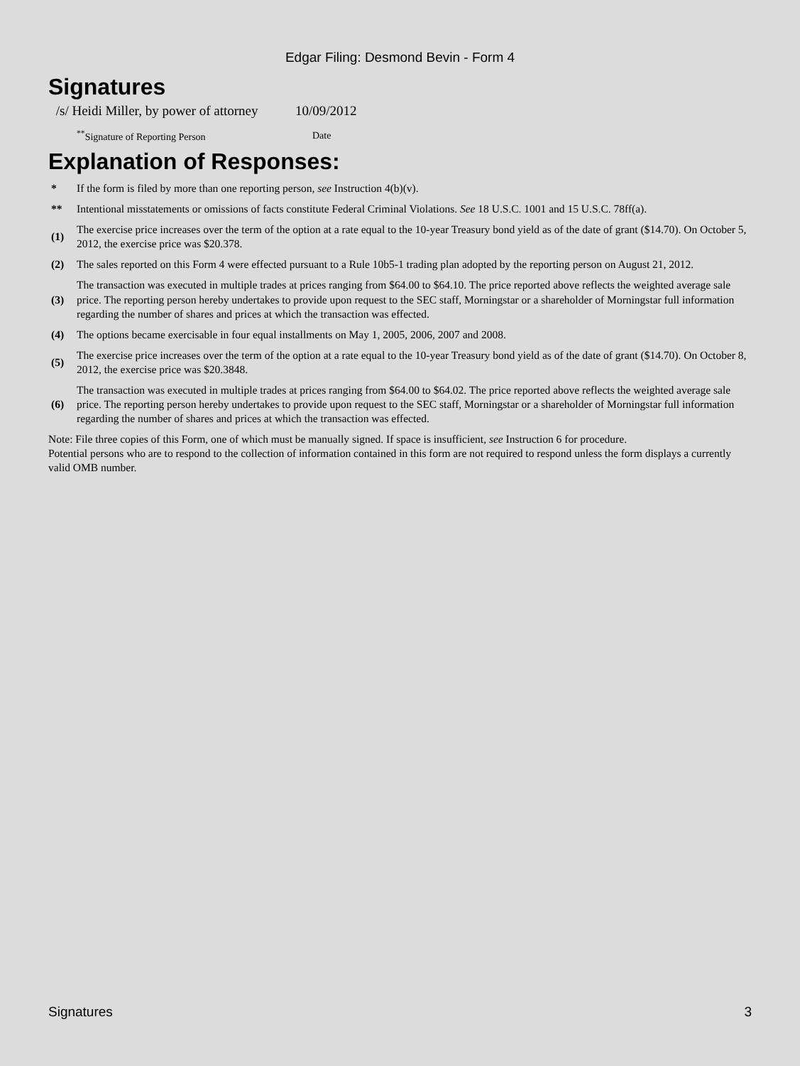Edgar Filing: Desmond Bevin - Form 4
Signatures
| /s/ Heidi Miller, by power of attorney | 10/09/2012 |
| <sup>**</sup> Signature of Reporting Person | Date |
Explanation of Responses:
| * | If the form is filed by more than one reporting person, see Instruction 4(b)(v). |
| ** | Intentional misstatements or omissions of facts constitute Federal Criminal Violations. See 18 U.S.C. 1001 and 15 U.S.C. 78ff(a). |
| (1) | The exercise price increases over the term of the option at a rate equal to the 10-year Treasury bond yield as of the date of grant ($14.70). On October 5, 2012, the exercise price was $20.378. |
| (2) | The sales reported on this Form 4 were effected pursuant to a Rule 10b5-1 trading plan adopted by the reporting person on August 21, 2012. |
| (3) | The transaction was executed in multiple trades at prices ranging from $64.00 to $64.10. The price reported above reflects the weighted average sale price. The reporting person hereby undertakes to provide upon request to the SEC staff, Morningstar or a shareholder of Morningstar full information regarding the number of shares and prices at which the transaction was effected. |
| (4) | The options became exercisable in four equal installments on May 1, 2005, 2006, 2007 and 2008. |
| (5) | The exercise price increases over the term of the option at a rate equal to the 10-year Treasury bond yield as of the date of grant ($14.70). On October 8, 2012, the exercise price was $20.3848. |
| (6) | The transaction was executed in multiple trades at prices ranging from $64.00 to $64.02. The price reported above reflects the weighted average sale price. The reporting person hereby undertakes to provide upon request to the SEC staff, Morningstar or a shareholder of Morningstar full information regarding the number of shares and prices at which the transaction was effected. |
Note: File three copies of this Form, one of which must be manually signed. If space is insufficient, see Instruction 6 for procedure.
Potential persons who are to respond to the collection of information contained in this form are not required to respond unless the form displays a currently valid OMB number.
Signatures 3